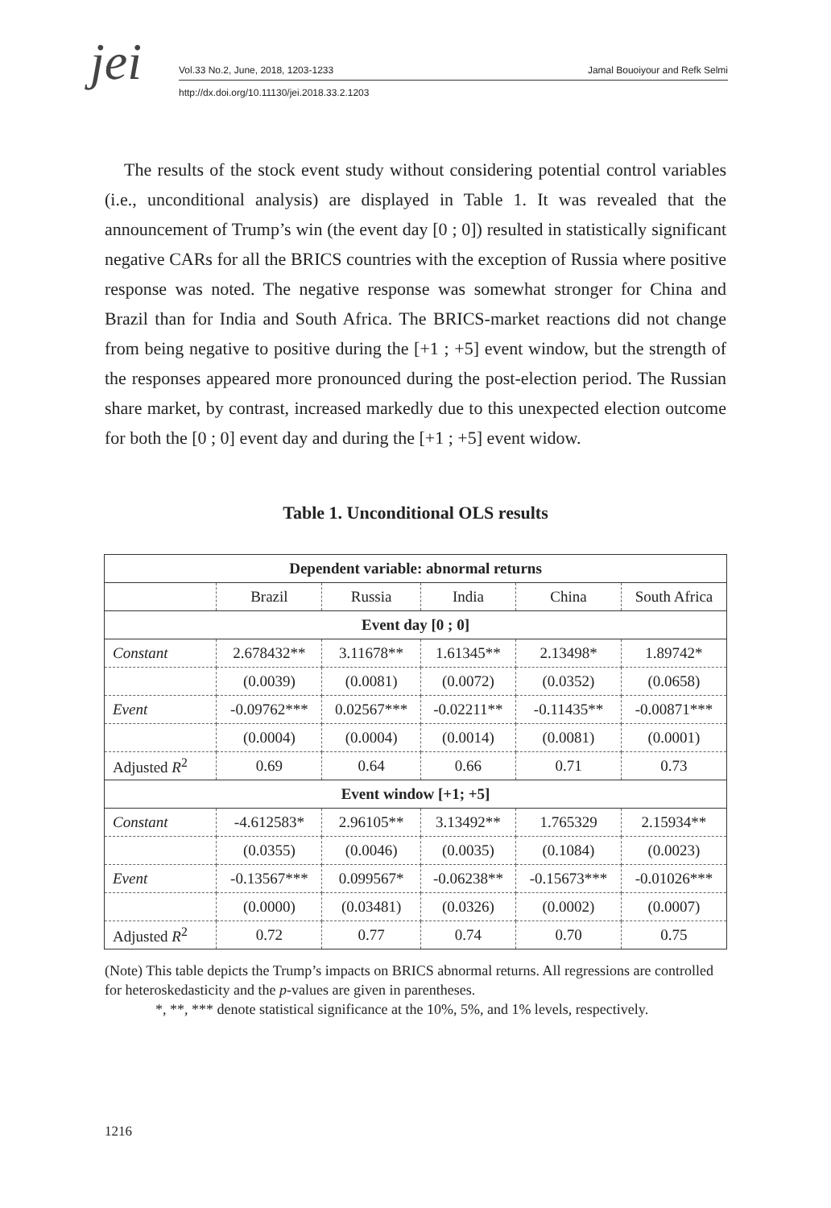jei
Vol.33 No.2, June, 2018, 1203-1233
http://dx.doi.org/10.11130/jei.2018.33.2.1203
Jamal Bouoiyour and Refk Selmi
The results of the stock event study without considering potential control variables (i.e., unconditional analysis) are displayed in Table 1. It was revealed that the announcement of Trump’s win (the event day [0 ; 0]) resulted in statistically significant negative CARs for all the BRICS countries with the exception of Russia where positive response was noted. The negative response was somewhat stronger for China and Brazil than for India and South Africa. The BRICS-market reactions did not change from being negative to positive during the [+1 ; +5] event window, but the strength of the responses appeared more pronounced during the post-election period. The Russian share market, by contrast, increased markedly due to this unexpected election outcome for both the [0 ; 0] event day and during the [+1 ; +5] event widow.
Table 1. Unconditional OLS results
| Dependent variable: abnormal returns | | | | | |
| --- | --- | --- | --- | --- | --- |
| | Brazil | Russia | India | China | South Africa |
| Event day [0 ; 0] | | | | | |
| Constant | 2.678432** | 3.11678** | 1.61345** | 2.13498* | 1.89742* |
| | (0.0039) | (0.0081) | (0.0072) | (0.0352) | (0.0658) |
| Event | -0.09762*** | 0.02567*** | -0.02211** | -0.11435** | -0.00871*** |
| | (0.0004) | (0.0004) | (0.0014) | (0.0081) | (0.0001) |
| Adjusted R<sup>2</sup> | 0.69 | 0.64 | 0.66 | 0.71 | 0.73 |
| Event window [+1; +5] | | | | | |
| Constant | -4.612583* | 2.96105** | 3.13492** | 1.765329 | 2.15934** |
| | (0.0355) | (0.0046) | (0.0035) | (0.1084) | (0.0023) |
| Event | -0.13567*** | 0.099567* | -0.06238** | -0.15673*** | -0.01026*** |
| | (0.0000) | (0.03481) | (0.0326) | (0.0002) | (0.0007) |
| Adjusted R<sup>2</sup> | 0.72 | 0.77 | 0.74 | 0.70 | 0.75 |
(Note) This table depicts the Trump’s impacts on BRICS abnormal returns. All regressions are controlled for heteroskedasticity and the p-values are given in parentheses.
*, **, *** denote statistical significance at the 10%, 5%, and 1% levels, respectively.
1216